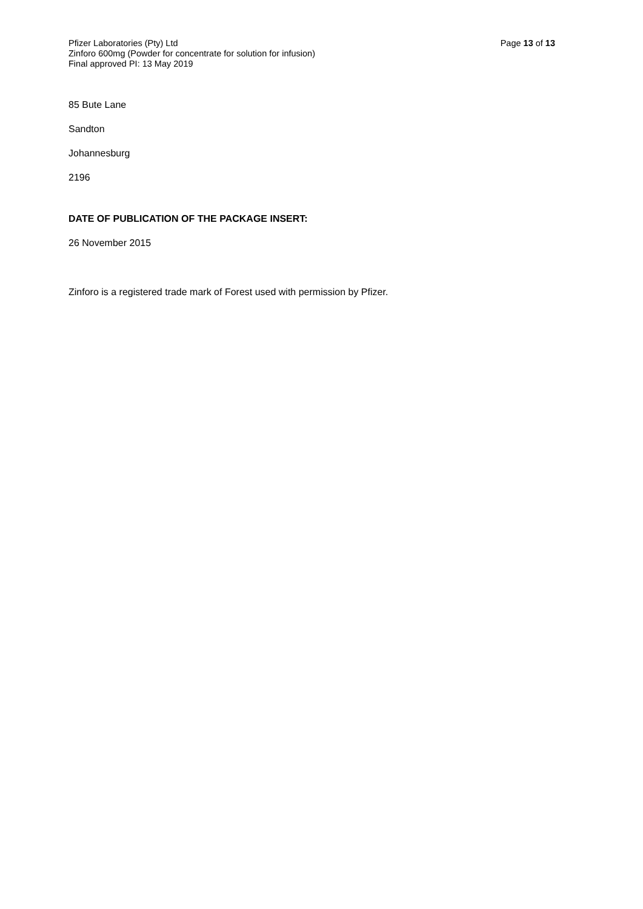Pfizer Laboratories (Pty) Ltd
Zinforo 600mg (Powder for concentrate for solution for infusion)
Final approved PI: 13 May 2019
Page 13 of 13
85 Bute Lane
Sandton
Johannesburg
2196
DATE OF PUBLICATION OF THE PACKAGE INSERT:
26 November 2015
Zinforo is a registered trade mark of Forest used with permission by Pfizer.